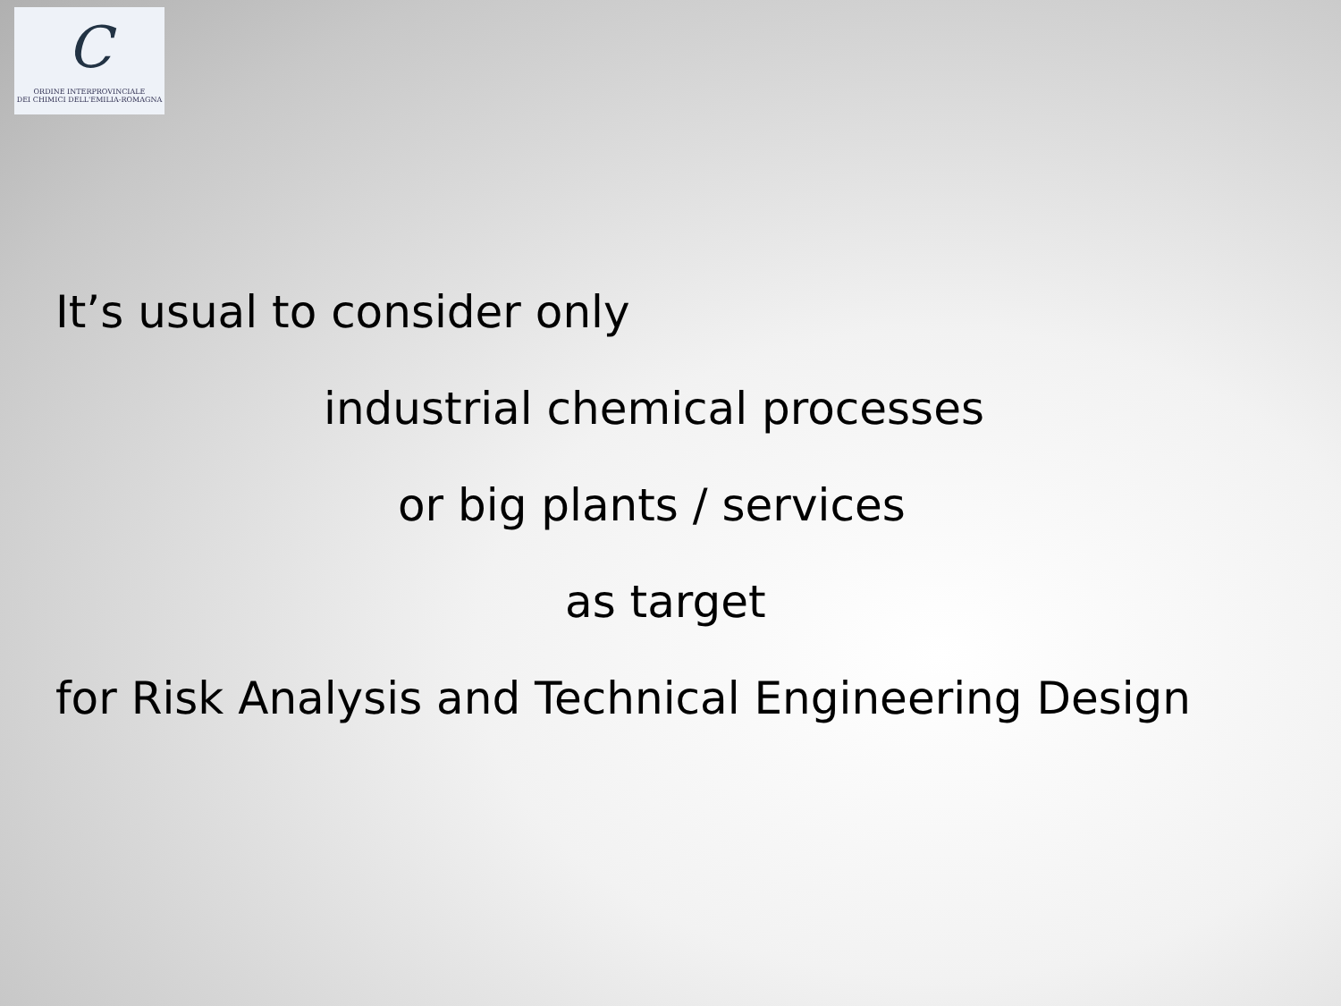C
ORDINE INTERPROVINCIALE
DEI CHIMICI DELL'EMILIA-ROMAGNA
It’s usual to consider only
industrial chemical processes
or big plants / services
as target
for Risk Analysis and Technical Engineering Design